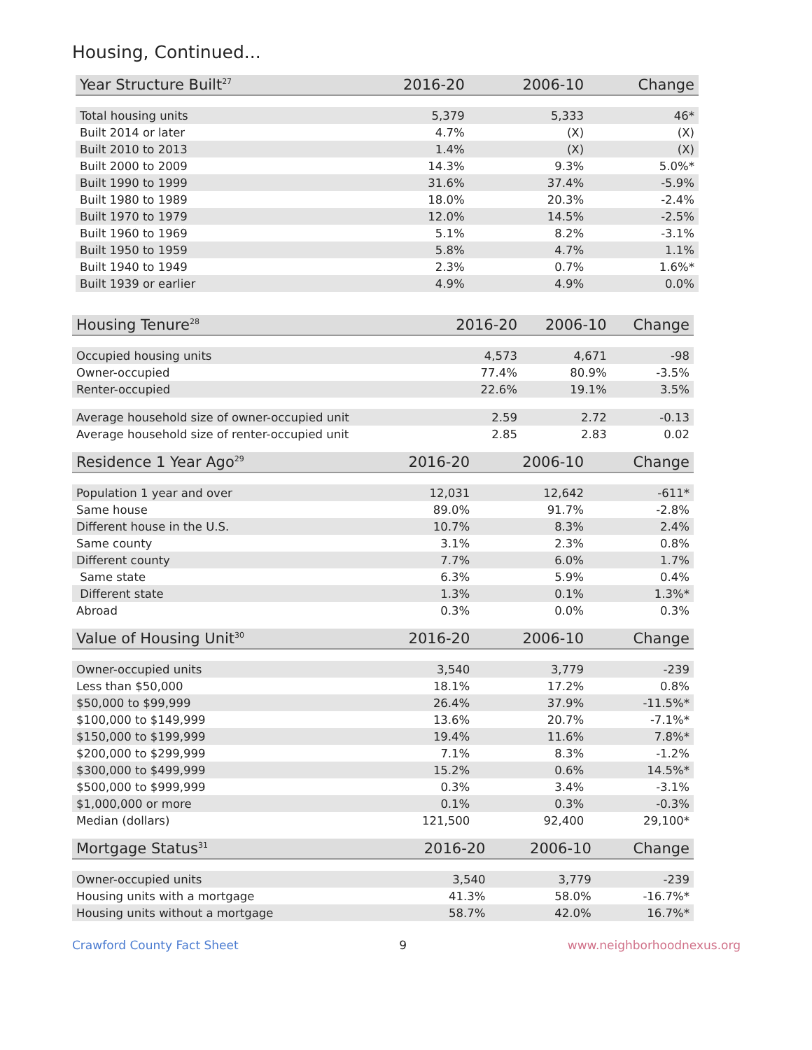Housing, Continued...
| Year Structure Built<sup>27</sup> | 2016-20 | 2006-10 | Change |
| --- | --- | --- | --- |
| Total housing units | 5,379 | 5,333 | 46* |
| Built 2014 or later | 4.7% | (X) | (X) |
| Built 2010 to 2013 | 1.4% | (X) | (X) |
| Built 2000 to 2009 | 14.3% | 9.3% | 5.0%* |
| Built 1990 to 1999 | 31.6% | 37.4% | -5.9% |
| Built 1980 to 1989 | 18.0% | 20.3% | -2.4% |
| Built 1970 to 1979 | 12.0% | 14.5% | -2.5% |
| Built 1960 to 1969 | 5.1% | 8.2% | -3.1% |
| Built 1950 to 1959 | 5.8% | 4.7% | 1.1% |
| Built 1940 to 1949 | 2.3% | 0.7% | 1.6%* |
| Built 1939 or earlier | 4.9% | 4.9% | 0.0% |
| Housing Tenure<sup>28</sup> | 2016-20 | 2006-10 | Change |
| --- | --- | --- | --- |
| Occupied housing units | 4,573 | 4,671 | -98 |
| Owner-occupied | 77.4% | 80.9% | -3.5% |
| Renter-occupied | 22.6% | 19.1% | 3.5% |
| Average household size of owner-occupied unit | 2.59 | 2.72 | -0.13 |
| Average household size of renter-occupied unit | 2.85 | 2.83 | 0.02 |
| Residence 1 Year Ago<sup>29</sup> | 2016-20 | 2006-10 | Change |
| --- | --- | --- | --- |
| Population 1 year and over | 12,031 | 12,642 | -611* |
| Same house | 89.0% | 91.7% | -2.8% |
| Different house in the U.S. | 10.7% | 8.3% | 2.4% |
| Same county | 3.1% | 2.3% | 0.8% |
| Different county | 7.7% | 6.0% | 1.7% |
| Same state | 6.3% | 5.9% | 0.4% |
| Different state | 1.3% | 0.1% | 1.3%* |
| Abroad | 0.3% | 0.0% | 0.3% |
| Value of Housing Unit<sup>30</sup> | 2016-20 | 2006-10 | Change |
| --- | --- | --- | --- |
| Owner-occupied units | 3,540 | 3,779 | -239 |
| Less than $50,000 | 18.1% | 17.2% | 0.8% |
| $50,000 to $99,999 | 26.4% | 37.9% | -11.5%* |
| $100,000 to $149,999 | 13.6% | 20.7% | -7.1%* |
| $150,000 to $199,999 | 19.4% | 11.6% | 7.8%* |
| $200,000 to $299,999 | 7.1% | 8.3% | -1.2% |
| $300,000 to $499,999 | 15.2% | 0.6% | 14.5%* |
| $500,000 to $999,999 | 0.3% | 3.4% | -3.1% |
| $1,000,000 or more | 0.1% | 0.3% | -0.3% |
| Median (dollars) | 121,500 | 92,400 | 29,100* |
| Mortgage Status<sup>31</sup> | 2016-20 | 2006-10 | Change |
| --- | --- | --- | --- |
| Owner-occupied units | 3,540 | 3,779 | -239 |
| Housing units with a mortgage | 41.3% | 58.0% | -16.7%* |
| Housing units without a mortgage | 58.7% | 42.0% | 16.7%* |
Crawford County Fact Sheet 9 www.neighborhoodnexus.org